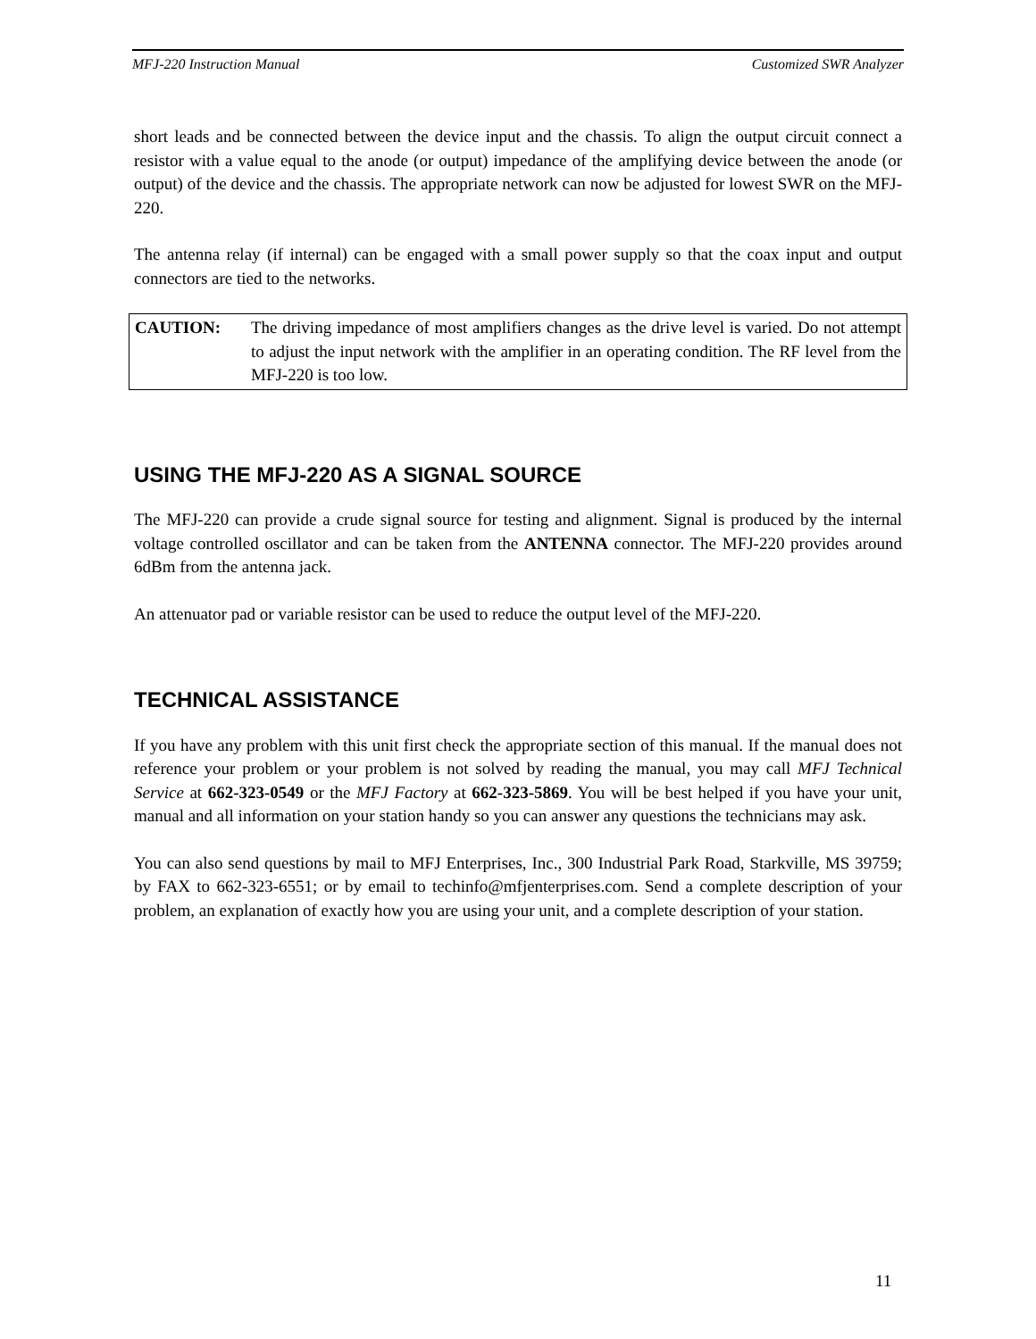MFJ-220 Instruction Manual Customized SWR Analyzer
short leads and be connected between the device input and the chassis. To align the output circuit connect a resistor with a value equal to the anode (or output) impedance of the amplifying device between the anode (or output) of the device and the chassis. The appropriate network can now be adjusted for lowest SWR on the MFJ-220.
The antenna relay (if internal) can be engaged with a small power supply so that the coax input and output connectors are tied to the networks.
CAUTION: The driving impedance of most amplifiers changes as the drive level is varied. Do not attempt to adjust the input network with the amplifier in an operating condition. The RF level from the MFJ-220 is too low.
USING THE MFJ-220 AS A SIGNAL SOURCE
The MFJ-220 can provide a crude signal source for testing and alignment. Signal is produced by the internal voltage controlled oscillator and can be taken from the ANTENNA connector. The MFJ-220 provides around 6dBm from the antenna jack.
An attenuator pad or variable resistor can be used to reduce the output level of the MFJ-220.
TECHNICAL ASSISTANCE
If you have any problem with this unit first check the appropriate section of this manual. If the manual does not reference your problem or your problem is not solved by reading the manual, you may call MFJ Technical Service at 662-323-0549 or the MFJ Factory at 662-323-5869. You will be best helped if you have your unit, manual and all information on your station handy so you can answer any questions the technicians may ask.
You can also send questions by mail to MFJ Enterprises, Inc., 300 Industrial Park Road, Starkville, MS 39759; by FAX to 662-323-6551; or by email to techinfo@mfjenterprises.com. Send a complete description of your problem, an explanation of exactly how you are using your unit, and a complete description of your station.
11